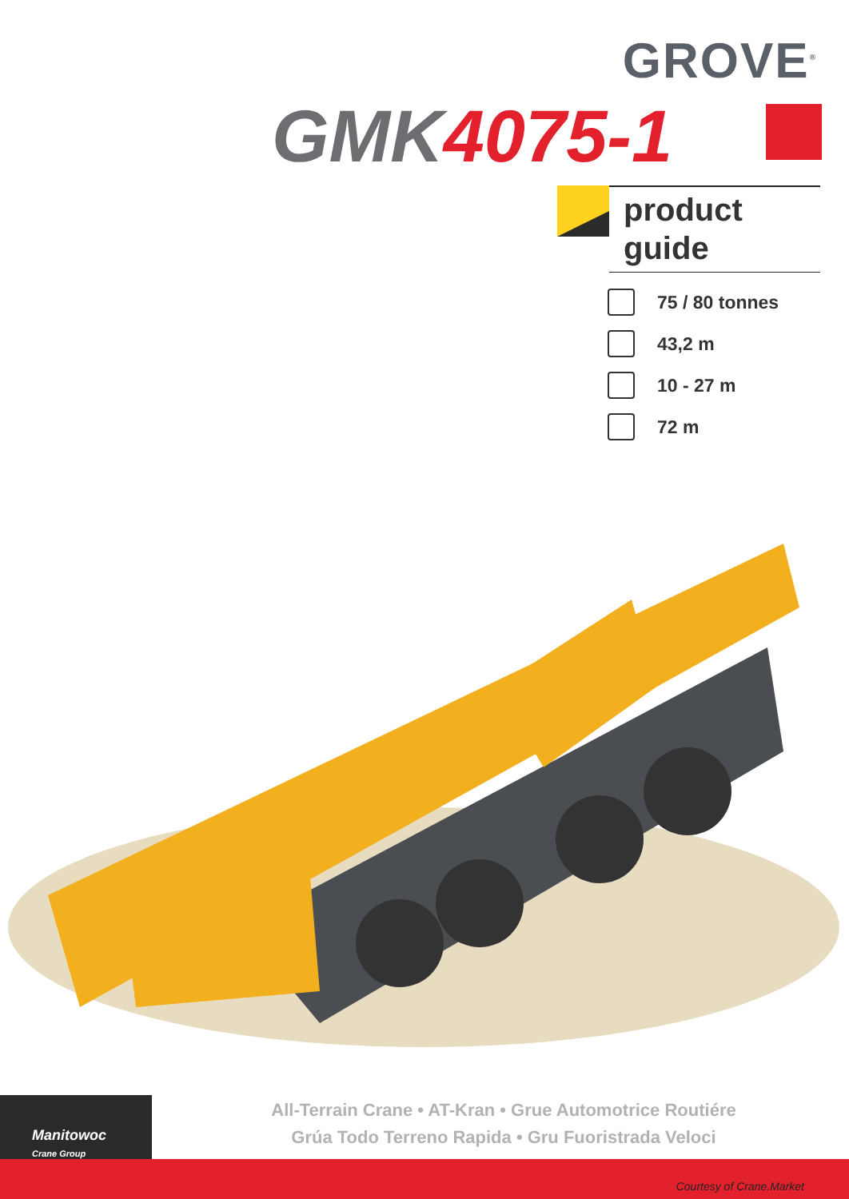GROVE<sup>®</sup>
GMK4075-1
product
guide
75 / 80 tonnes
43,2 m
10 - 27 m
72 m
Manitowoc
Crane Group
All-Terrain Crane • AT-Kran • Grue Automotrice Routiére
Grúa Todo Terreno Rapida • Gru Fuoristrada Veloci
Courtesy of Crane.Market